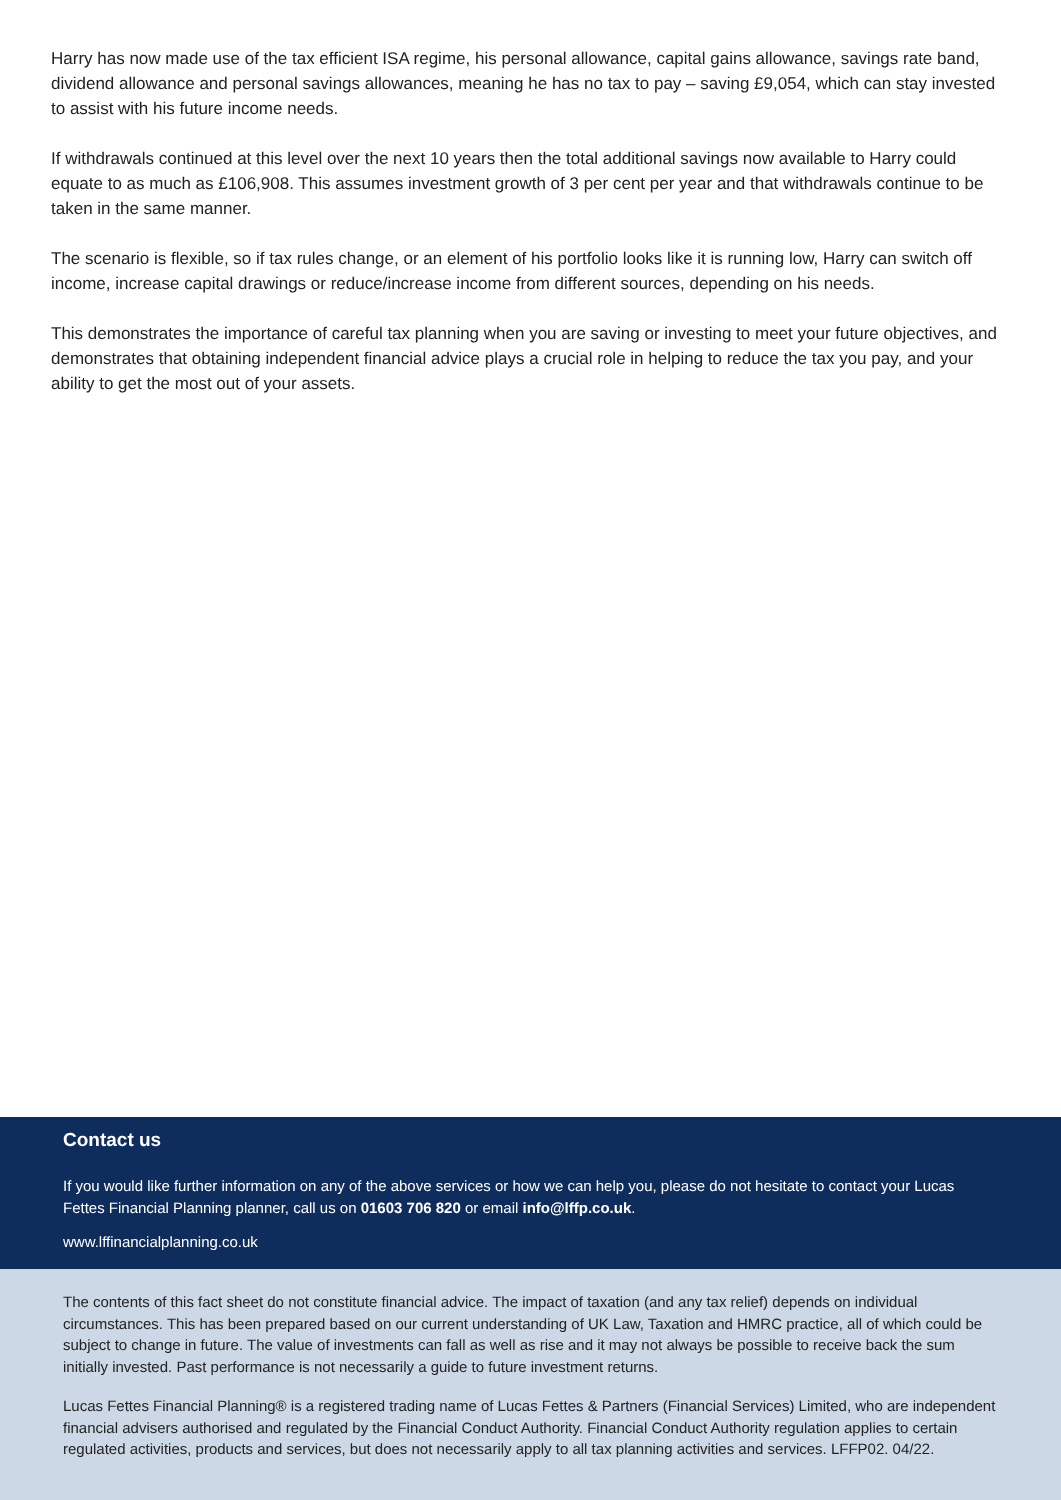Harry has now made use of the tax efficient ISA regime, his personal allowance, capital gains allowance, savings rate band, dividend allowance and personal savings allowances, meaning he has no tax to pay – saving £9,054, which can stay invested to assist with his future income needs.
If withdrawals continued at this level over the next 10 years then the total additional savings now available to Harry could equate to as much as £106,908. This assumes investment growth of 3 per cent per year and that withdrawals continue to be taken in the same manner.
The scenario is flexible, so if tax rules change, or an element of his portfolio looks like it is running low, Harry can switch off income, increase capital drawings or reduce/increase income from different sources, depending on his needs.
This demonstrates the importance of careful tax planning when you are saving or investing to meet your future objectives, and demonstrates that obtaining independent financial advice plays a crucial role in helping to reduce the tax you pay, and your ability to get the most out of your assets.
Contact us
If you would like further information on any of the above services or how we can help you, please do not hesitate to contact your Lucas Fettes Financial Planning planner, call us on 01603 706 820 or email info@lffp.co.uk.
www.lffinancialplanning.co.uk
The contents of this fact sheet do not constitute financial advice. The impact of taxation (and any tax relief) depends on individual circumstances. This has been prepared based on our current understanding of UK Law, Taxation and HMRC practice, all of which could be subject to change in future. The value of investments can fall as well as rise and it may not always be possible to receive back the sum initially invested. Past performance is not necessarily a guide to future investment returns.
Lucas Fettes Financial Planning® is a registered trading name of Lucas Fettes & Partners (Financial Services) Limited, who are independent financial advisers authorised and regulated by the Financial Conduct Authority. Financial Conduct Authority regulation applies to certain regulated activities, products and services, but does not necessarily apply to all tax planning activities and services. LFFP02. 04/22.